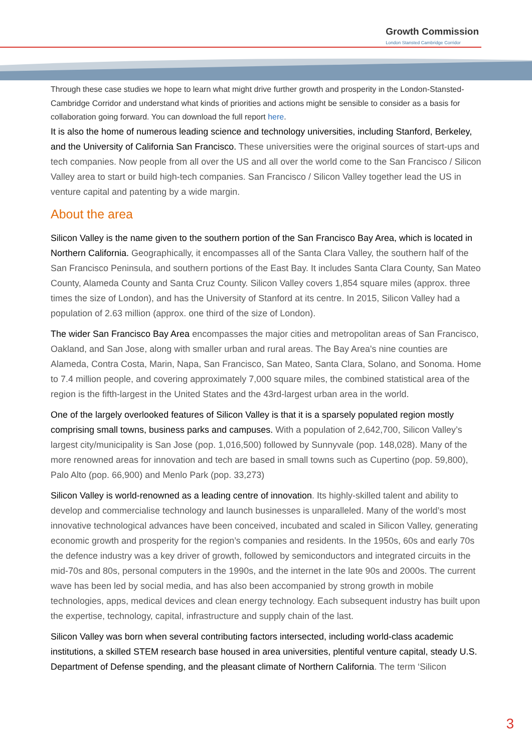Growth Commission
London Stansted Cambridge Corridor
Through these case studies we hope to learn what might drive further growth and prosperity in the London-Stansted-Cambridge Corridor and understand what kinds of priorities and actions might be sensible to consider as a basis for collaboration going forward. You can download the full report here.
It is also the home of numerous leading science and technology universities, including Stanford, Berkeley, and the University of California San Francisco. These universities were the original sources of start-ups and tech companies. Now people from all over the US and all over the world come to the San Francisco / Silicon Valley area to start or build high-tech companies. San Francisco / Silicon Valley together lead the US in venture capital and patenting by a wide margin.
About the area
Silicon Valley is the name given to the southern portion of the San Francisco Bay Area, which is located in Northern California. Geographically, it encompasses all of the Santa Clara Valley, the southern half of the San Francisco Peninsula, and southern portions of the East Bay. It includes Santa Clara County, San Mateo County, Alameda County and Santa Cruz County. Silicon Valley covers 1,854 square miles (approx. three times the size of London), and has the University of Stanford at its centre. In 2015, Silicon Valley had a population of 2.63 million (approx. one third of the size of London).
The wider San Francisco Bay Area encompasses the major cities and metropolitan areas of San Francisco, Oakland, and San Jose, along with smaller urban and rural areas. The Bay Area's nine counties are Alameda, Contra Costa, Marin, Napa, San Francisco, San Mateo, Santa Clara, Solano, and Sonoma. Home to 7.4 million people, and covering approximately 7,000 square miles, the combined statistical area of the region is the fifth-largest in the United States and the 43rd-largest urban area in the world.
One of the largely overlooked features of Silicon Valley is that it is a sparsely populated region mostly comprising small towns, business parks and campuses. With a population of 2,642,700, Silicon Valley’s largest city/municipality is San Jose (pop. 1,016,500) followed by Sunnyvale (pop. 148,028). Many of the more renowned areas for innovation and tech are based in small towns such as Cupertino (pop. 59,800), Palo Alto (pop. 66,900) and Menlo Park (pop. 33,273)
Silicon Valley is world-renowned as a leading centre of innovation. Its highly-skilled talent and ability to develop and commercialise technology and launch businesses is unparalleled. Many of the world’s most innovative technological advances have been conceived, incubated and scaled in Silicon Valley, generating economic growth and prosperity for the region’s companies and residents. In the 1950s, 60s and early 70s the defence industry was a key driver of growth, followed by semiconductors and integrated circuits in the mid-70s and 80s, personal computers in the 1990s, and the internet in the late 90s and 2000s. The current wave has been led by social media, and has also been accompanied by strong growth in mobile technologies, apps, medical devices and clean energy technology. Each subsequent industry has built upon the expertise, technology, capital, infrastructure and supply chain of the last.
Silicon Valley was born when several contributing factors intersected, including world-class academic institutions, a skilled STEM research base housed in area universities, plentiful venture capital, steady U.S. Department of Defense spending, and the pleasant climate of Northern California. The term ‘Silicon
3